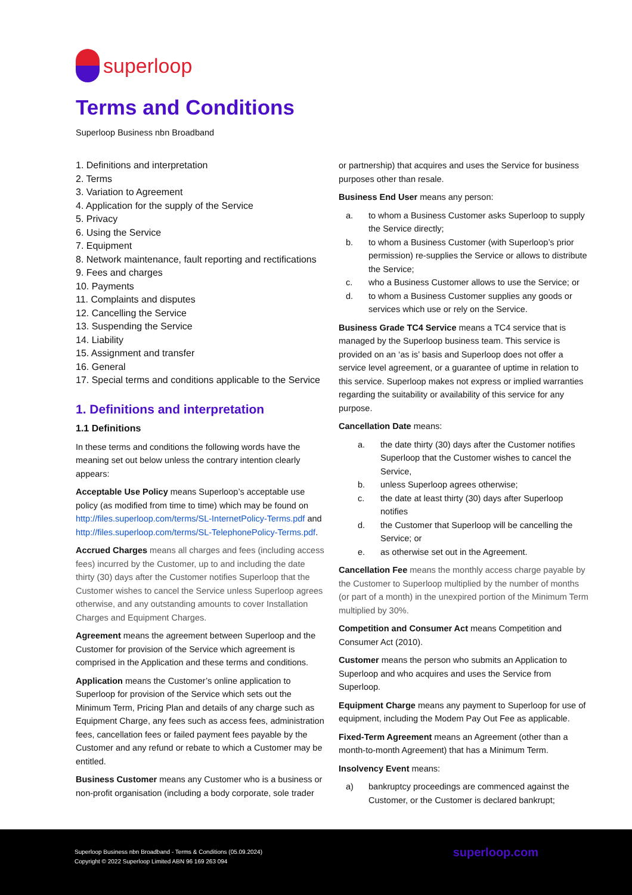superloop
Terms and Conditions
Superloop Business nbn Broadband
1. Definitions and interpretation
2. Terms
3. Variation to Agreement
4. Application for the supply of the Service
5. Privacy
6. Using the Service
7. Equipment
8. Network maintenance, fault reporting and rectifications
9. Fees and charges
10. Payments
11. Complaints and disputes
12. Cancelling the Service
13. Suspending the Service
14. Liability
15. Assignment and transfer
16. General
17. Special terms and conditions applicable to the Service
1. Definitions and interpretation
1.1 Definitions
In these terms and conditions the following words have the meaning set out below unless the contrary intention clearly appears:
Acceptable Use Policy means Superloop’s acceptable use policy (as modified from time to time) which may be found on http://files.superloop.com/terms/SL-InternetPolicy-Terms.pdf and http://files.superloop.com/terms/SL-TelephonePolicy-Terms.pdf.
Accrued Charges means all charges and fees (including access fees) incurred by the Customer, up to and including the date thirty (30) days after the Customer notifies Superloop that the Customer wishes to cancel the Service unless Superloop agrees otherwise, and any outstanding amounts to cover Installation Charges and Equipment Charges.
Agreement means the agreement between Superloop and the Customer for provision of the Service which agreement is comprised in the Application and these terms and conditions.
Application means the Customer’s online application to Superloop for provision of the Service which sets out the Minimum Term, Pricing Plan and details of any charge such as Equipment Charge, any fees such as access fees, administration fees, cancellation fees or failed payment fees payable by the Customer and any refund or rebate to which a Customer may be entitled.
Business Customer means any Customer who is a business or non-profit organisation (including a body corporate, sole trader
or partnership) that acquires and uses the Service for business purposes other than resale.
Business End User means any person:
a. to whom a Business Customer asks Superloop to supply the Service directly;
b. to whom a Business Customer (with Superloop’s prior permission) re-supplies the Service or allows to distribute the Service;
c. who a Business Customer allows to use the Service; or
d. to whom a Business Customer supplies any goods or services which use or rely on the Service.
Business Grade TC4 Service means a TC4 service that is managed by the Superloop business team. This service is provided on an ‘as is’ basis and Superloop does not offer a service level agreement, or a guarantee of uptime in relation to this service. Superloop makes not express or implied warranties regarding the suitability or availability of this service for any purpose.
Cancellation Date means:
a. the date thirty (30) days after the Customer notifies Superloop that the Customer wishes to cancel the Service,
b. unless Superloop agrees otherwise;
c. the date at least thirty (30) days after Superloop notifies
d. the Customer that Superloop will be cancelling the Service; or
e. as otherwise set out in the Agreement.
Cancellation Fee means the monthly access charge payable by the Customer to Superloop multiplied by the number of months (or part of a month) in the unexpired portion of the Minimum Term multiplied by 30%.
Competition and Consumer Act means Competition and Consumer Act (2010).
Customer means the person who submits an Application to Superloop and who acquires and uses the Service from Superloop.
Equipment Charge means any payment to Superloop for use of equipment, including the Modem Pay Out Fee as applicable.
Fixed-Term Agreement means an Agreement (other than a month-to-month Agreement) that has a Minimum Term.
Insolvency Event means:
a) bankruptcy proceedings are commenced against the Customer, or the Customer is declared bankrupt;
Superloop Business nbn Broadband - Terms & Conditions (05.09.2024)
Copyright © 2022 Superloop Limited ABN 96 169 263 094
superloop.com